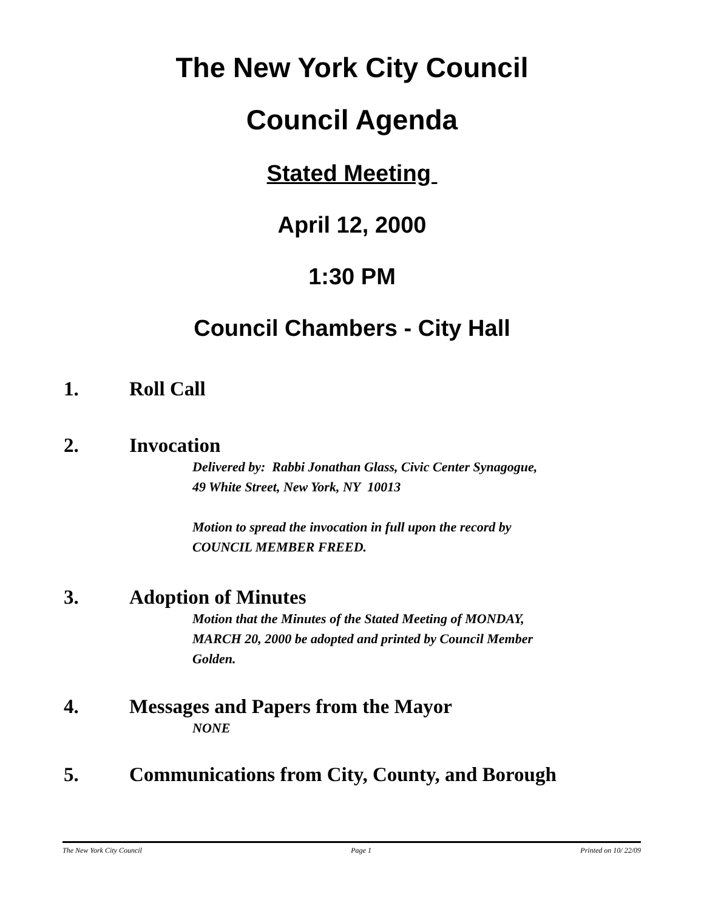The New York City Council
Council Agenda
Stated Meeting
April 12, 2000
1:30 PM
Council Chambers - City Hall
1. Roll Call
2. Invocation
Delivered by: Rabbi Jonathan Glass, Civic Center Synagogue,
49 White Street, New York, NY 10013
Motion to spread the invocation in full upon the record by
COUNCIL MEMBER FREED.
3. Adoption of Minutes
Motion that the Minutes of the Stated Meeting of MONDAY,
MARCH 20, 2000 be adopted and printed by Council Member
Golden.
4. Messages and Papers from the Mayor
NONE
5. Communications from City, County, and Borough
The New York City Council Page 1 Printed on 10/ 22/09